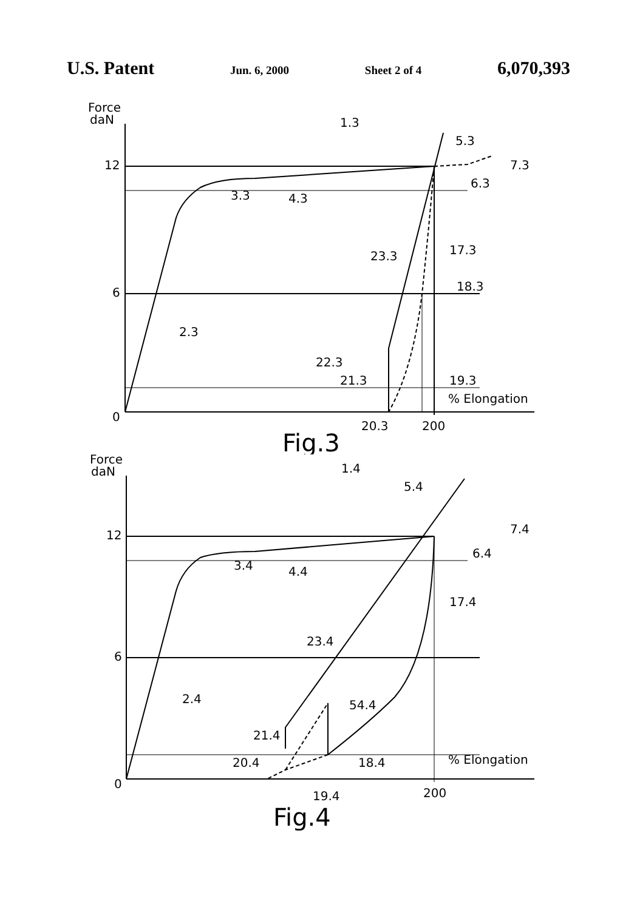U.S. Patent Jun. 6, 2000 Sheet 2 of 4 6,070,393
Force
daN
12
6
0
1.3
5.3
7.3
6.3
3.3
4.3
23.3
17.3
18.3
2.3
22.3
19.3
21.3
% Elongation
20.3
200
Fig.3
Force
daN
12
6
0
1.4
5.4
7.4
6.4
3.4
4.4
17.4
23.4
2.4
54.4
21.4
20.4
18.4
% Elongation
19.4
200
Fig.4